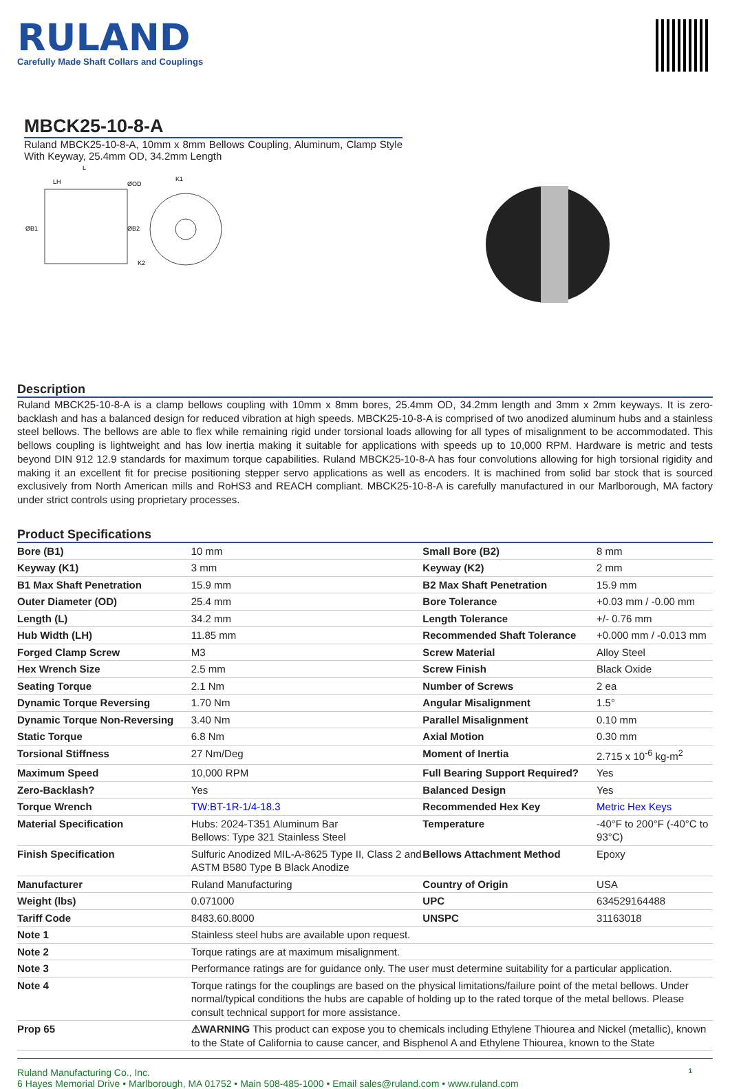RULAND
Carefully Made Shaft Collars and Couplings
MBCK25-10-8-A
Ruland MBCK25-10-8-A, 10mm x 8mm Bellows Coupling, Aluminum, Clamp Style With Keyway, 25.4mm OD, 34.2mm Length
L
LH
ØOD
K1
ØB1
ØB2
K2
Description
Ruland MBCK25-10-8-A is a clamp bellows coupling with 10mm x 8mm bores, 25.4mm OD, 34.2mm length and 3mm x 2mm keyways. It is zero-backlash and has a balanced design for reduced vibration at high speeds. MBCK25-10-8-A is comprised of two anodized aluminum hubs and a stainless steel bellows. The bellows are able to flex while remaining rigid under torsional loads allowing for all types of misalignment to be accommodated. This bellows coupling is lightweight and has low inertia making it suitable for applications with speeds up to 10,000 RPM. Hardware is metric and tests beyond DIN 912 12.9 standards for maximum torque capabilities. Ruland MBCK25-10-8-A has four convolutions allowing for high torsional rigidity and making it an excellent fit for precise positioning stepper servo applications as well as encoders. It is machined from solid bar stock that is sourced exclusively from North American mills and RoHS3 and REACH compliant. MBCK25-10-8-A is carefully manufactured in our Marlborough, MA factory under strict controls using proprietary processes.
Product Specifications
| Bore (B1) | 10 mm | Small Bore (B2) | 8 mm |
| Keyway (K1) | 3 mm | Keyway (K2) | 2 mm |
| B1 Max Shaft Penetration | 15.9 mm | B2 Max Shaft Penetration | 15.9 mm |
| Outer Diameter (OD) | 25.4 mm | Bore Tolerance | +0.03 mm / -0.00 mm |
| Length (L) | 34.2 mm | Length Tolerance | +/- 0.76 mm |
| Hub Width (LH) | 11.85 mm | Recommended Shaft Tolerance | +0.000 mm / -0.013 mm |
| Forged Clamp Screw | M3 | Screw Material | Alloy Steel |
| Hex Wrench Size | 2.5 mm | Screw Finish | Black Oxide |
| Seating Torque | 2.1 Nm | Number of Screws | 2 ea |
| Dynamic Torque Reversing | 1.70 Nm | Angular Misalignment | 1.5° |
| Dynamic Torque Non-Reversing | 3.40 Nm | Parallel Misalignment | 0.10 mm |
| Static Torque | 6.8 Nm | Axial Motion | 0.30 mm |
| Torsional Stiffness | 27 Nm/Deg | Moment of Inertia | 2.715 x 10<sup>-6</sup> kg-m<sup>2</sup> |
| Maximum Speed | 10,000 RPM | Full Bearing Support Required? | Yes |
| Zero-Backlash? | Yes | Balanced Design | Yes |
| Torque Wrench | TW:BT-1R-1/4-18.3 | Recommended Hex Key | Metric Hex Keys |
| Material Specification | Hubs: 2024-T351 Aluminum Bar Bellows: Type 321 Stainless Steel | Temperature | -40°F to 200°F (-40°C to 93°C) |
| Finish Specification | Sulfuric Anodized MIL-A-8625 Type II, Class 2 and ASTM B580 Type B Black Anodize | Bellows Attachment Method | Epoxy |
| Manufacturer | Ruland Manufacturing | Country of Origin | USA |
| Weight (lbs) | 0.071000 | UPC | 634529164488 |
| Tariff Code | 8483.60.8000 | UNSPC | 31163018 |
| Note 1 | Stainless steel hubs are available upon request. | | |
| Note 2 | Torque ratings are at maximum misalignment. | | |
| Note 3 | Performance ratings are for guidance only. The user must determine suitability for a particular application. | | |
| Note 4 | Torque ratings for the couplings are based on the physical limitations/failure point of the metal bellows. Under normal/typical conditions the hubs are capable of holding up to the rated torque of the metal bellows. Please consult technical support for more assistance. | | |
| Prop 65 | ⚠WARNING This product can expose you to chemicals including Ethylene Thiourea and Nickel (metallic), known to the State of California to cause cancer, and Bisphenol A and Ethylene Thiourea, known to the State | | |
Ruland Manufacturing Co., Inc.
6 Hayes Memorial Drive • Marlborough, MA 01752 • Main 508-485-1000 • Email sales@ruland.com • www.ruland.com
1